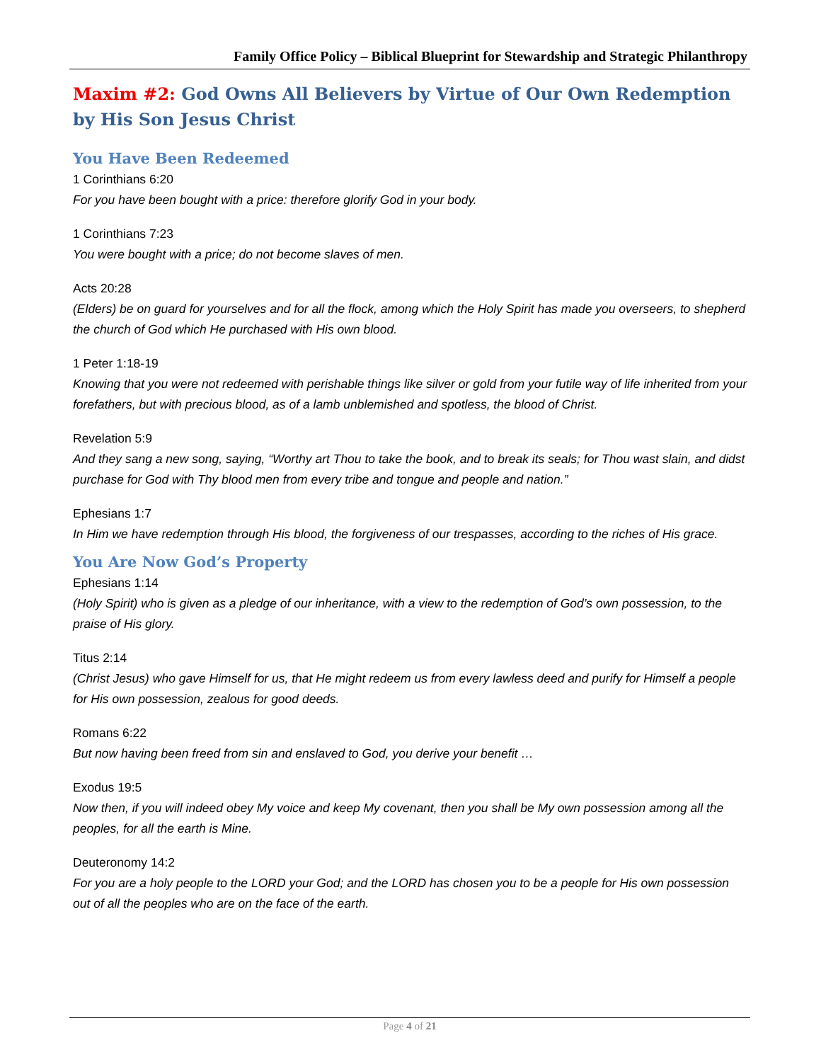Family Office Policy – Biblical Blueprint for Stewardship and Strategic Philanthropy
Maxim #2: God Owns All Believers by Virtue of Our Own Redemption by His Son Jesus Christ
You Have Been Redeemed
1 Corinthians 6:20
For you have been bought with a price: therefore glorify God in your body.
1 Corinthians 7:23
You were bought with a price; do not become slaves of men.
Acts 20:28
(Elders) be on guard for yourselves and for all the flock, among which the Holy Spirit has made you overseers, to shepherd the church of God which He purchased with His own blood.
1 Peter 1:18-19
Knowing that you were not redeemed with perishable things like silver or gold from your futile way of life inherited from your forefathers, but with precious blood, as of a lamb unblemished and spotless, the blood of Christ.
Revelation 5:9
And they sang a new song, saying, “Worthy art Thou to take the book, and to break its seals; for Thou wast slain, and didst purchase for God with Thy blood men from every tribe and tongue and people and nation.”
Ephesians 1:7
In Him we have redemption through His blood, the forgiveness of our trespasses, according to the riches of His grace.
You Are Now God’s Property
Ephesians 1:14
(Holy Spirit) who is given as a pledge of our inheritance, with a view to the redemption of God’s own possession, to the praise of His glory.
Titus 2:14
(Christ Jesus) who gave Himself for us, that He might redeem us from every lawless deed and purify for Himself a people for His own possession, zealous for good deeds.
Romans 6:22
But now having been freed from sin and enslaved to God, you derive your benefit …
Exodus 19:5
Now then, if you will indeed obey My voice and keep My covenant, then you shall be My own possession among all the peoples, for all the earth is Mine.
Deuteronomy 14:2
For you are a holy people to the LORD your God; and the LORD has chosen you to be a people for His own possession out of all the peoples who are on the face of the earth.
Page 4 of 21